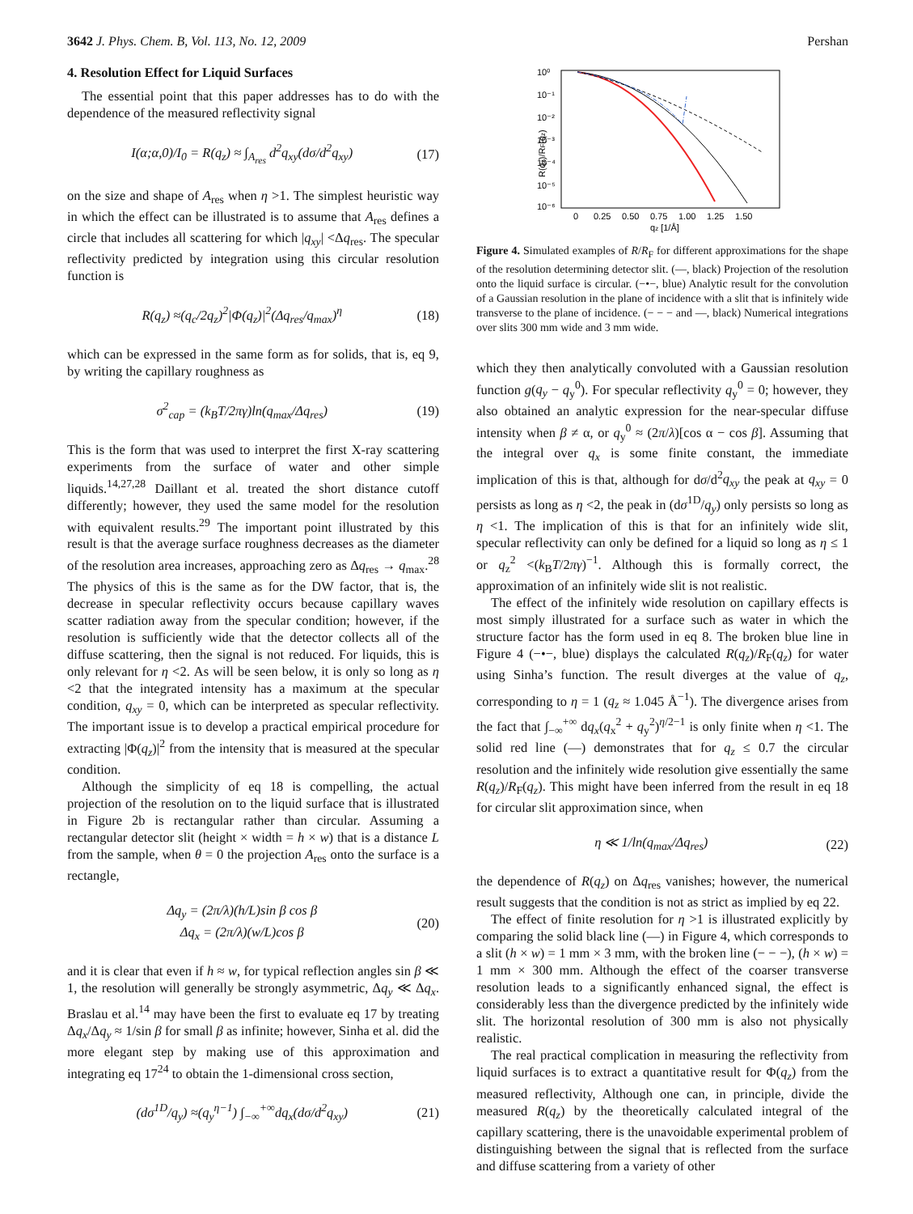3642 J. Phys. Chem. B, Vol. 113, No. 12, 2009 Pershan
4. Resolution Effect for Liquid Surfaces
The essential point that this paper addresses has to do with the dependence of the measured reflectivity signal
I(α;α,0)/I<sub>0</sub> = R(q<sub>z</sub>) ≈ ∫<sub>A<sub>res</sub></sub> d<sup>2</sup>q<sub>xy</sub>(dσ/d<sup>2</sup>q<sub>xy</sub>) (17)
on the size and shape of A<sub>res</sub> when η >1. The simplest heuristic way in which the effect can be illustrated is to assume that A<sub>res</sub> defines a circle that includes all scattering for which |q<sub>xy</sub>| <Δq<sub>res</sub>. The specular reflectivity predicted by integration using this circular resolution function is
R(q<sub>z</sub>) ≈(q<sub>c</sub>/2q<sub>z</sub>)<sup>2</sup>|Φ(q<sub>z</sub>)|<sup>2</sup>(Δq<sub>res</sub>/q<sub>max</sub>)<sup>η</sup> (18)
which can be expressed in the same form as for solids, that is, eq 9, by writing the capillary roughness as
σ<sup>2</sup><sub>cap</sub> = (k<sub>B</sub>T/2πγ)ln(q<sub>max</sub>/Δq<sub>res</sub>) (19)
This is the form that was used to interpret the first X-ray scattering experiments from the surface of water and other simple liquids.<sup>14,27,28</sup> Daillant et al. treated the short distance cutoff differently; however, they used the same model for the resolution with equivalent results.<sup>29</sup> The important point illustrated by this result is that the average surface roughness decreases as the diameter of the resolution area increases, approaching zero as Δq<sub>res</sub> → q<sub>max</sub>.<sup>28</sup> The physics of this is the same as for the DW factor, that is, the decrease in specular reflectivity occurs because capillary waves scatter radiation away from the specular condition; however, if the resolution is sufficiently wide that the detector collects all of the diffuse scattering, then the signal is not reduced. For liquids, this is only relevant for η <2. As will be seen below, it is only so long as η <2 that the integrated intensity has a maximum at the specular condition, q<sub>xy</sub> = 0, which can be interpreted as specular reflectivity. The important issue is to develop a practical empirical procedure for extracting |Φ(q<sub>z</sub>)|<sup>2</sup> from the intensity that is measured at the specular condition.
Although the simplicity of eq 18 is compelling, the actual projection of the resolution on to the liquid surface that is illustrated in Figure 2b is rectangular rather than circular. Assuming a rectangular detector slit (height × width = h × w) that is a distance L from the sample, when θ = 0 the projection A<sub>res</sub> onto the surface is a rectangle,
Δq<sub>y</sub> = (2π/λ)(h/L)sin β cos β
Δq<sub>x</sub> = (2π/λ)(w/L)cos β (20)
and it is clear that even if h ≈ w, for typical reflection angles sin β ≪ 1, the resolution will generally be strongly asymmetric, Δq<sub>y</sub> ≪ Δq<sub>x</sub>. Braslau et al.<sup>14</sup> may have been the first to evaluate eq 17 by treating Δq<sub>x</sub>/Δq<sub>y</sub> ≈ 1/sin β for small β as infinite; however, Sinha et al. did the more elegant step by making use of this approximation and integrating eq 17<sup>24</sup> to obtain the 1-dimensional cross section,
(dσ<sup>1D</sup>/q<sub>y</sub>) ≈(q<sub>y</sub><sup>η−1</sup>) ∫<sub>−∞</sub><sup>+∞</sup>dq<sub>x</sub>(dσ/d<sup>2</sup>q<sub>xy</sub>) (21)
10⁰
10⁻¹
10⁻²
10⁻³
10⁻⁴
10⁻⁵
10⁻⁶
0
0.25
0.50
0.75
1.00
1.25
1.50
qz [1/Å]
R(qz)/RF(qz)
Figure 4. Simulated examples of R/R<sub>F</sub> for different approximations for the shape of the resolution determining detector slit. (—, black) Projection of the resolution onto the liquid surface is circular. (−•−, blue) Analytic result for the convolution of a Gaussian resolution in the plane of incidence with a slit that is infinitely wide transverse to the plane of incidence. (− − − and —, black) Numerical integrations over slits 300 mm wide and 3 mm wide.
which they then analytically convoluted with a Gaussian resolution function g(q<sub>y</sub> − q<sub>y</sub><sup>0</sup>). For specular reflectivity q<sub>y</sub><sup>0</sup> = 0; however, they also obtained an analytic expression for the near-specular diffuse intensity when β ≠ α, or q<sub>y</sub><sup>0</sup> ≈ (2π/λ)[cos α − cos β]. Assuming that the integral over q<sub>x</sub> is some finite constant, the immediate implication of this is that, although for dσ/d<sup>2</sup>q<sub>xy</sub> the peak at q<sub>xy</sub> = 0 persists as long as η <2, the peak in (dσ<sup>1D</sup>/q<sub>y</sub>) only persists so long as η <1. The implication of this is that for an infinitely wide slit, specular reflectivity can only be defined for a liquid so long as η ≤ 1 or q<sub>z</sub><sup>2</sup> <(k<sub>B</sub>T/2πγ)<sup>−1</sup>. Although this is formally correct, the approximation of an infinitely wide slit is not realistic.
The effect of the infinitely wide resolution on capillary effects is most simply illustrated for a surface such as water in which the structure factor has the form used in eq 8. The broken blue line in Figure 4 (−•−, blue) displays the calculated R(q<sub>z</sub>)/R<sub>F</sub>(q<sub>z</sub>) for water using Sinha’s function. The result diverges at the value of q<sub>z</sub>, corresponding to η = 1 (q<sub>z</sub> ≈ 1.045 Å<sup>−1</sup>). The divergence arises from the fact that ∫<sub>−∞</sub><sup>+∞</sup> dq<sub>x</sub>(q<sub>x</sub><sup>2</sup> + q<sub>y</sub><sup>2</sup>)<sup>η/2−1</sup> is only finite when η <1. The solid red line (—) demonstrates that for q<sub>z</sub> ≤ 0.7 the circular resolution and the infinitely wide resolution give essentially the same R(q<sub>z</sub>)/R<sub>F</sub>(q<sub>z</sub>). This might have been inferred from the result in eq 18 for circular slit approximation since, when
η ≪ 1/ln(q<sub>max</sub>/Δq<sub>res</sub>) (22)
the dependence of R(q<sub>z</sub>) on Δq<sub>res</sub> vanishes; however, the numerical result suggests that the condition is not as strict as implied by eq 22.
The effect of finite resolution for η >1 is illustrated explicitly by comparing the solid black line (—) in Figure 4, which corresponds to a slit (h × w) = 1 mm × 3 mm, with the broken line (− − −), (h × w) = 1 mm × 300 mm. Although the effect of the coarser transverse resolution leads to a significantly enhanced signal, the effect is considerably less than the divergence predicted by the infinitely wide slit. The horizontal resolution of 300 mm is also not physically realistic.
The real practical complication in measuring the reflectivity from liquid surfaces is to extract a quantitative result for Φ(q<sub>z</sub>) from the measured reflectivity, Although one can, in principle, divide the measured R(q<sub>z</sub>) by the theoretically calculated integral of the capillary scattering, there is the unavoidable experimental problem of distinguishing between the signal that is reflected from the surface and diffuse scattering from a variety of other